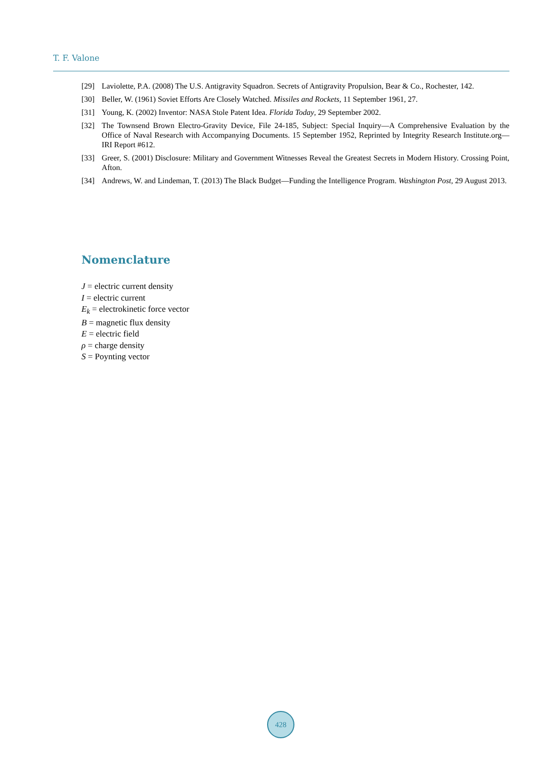T. F. Valone
[29] Laviolette, P.A. (2008) The U.S. Antigravity Squadron. Secrets of Antigravity Propulsion, Bear & Co., Rochester, 142.
[30] Beller, W. (1961) Soviet Efforts Are Closely Watched. Missiles and Rockets, 11 September 1961, 27.
[31] Young, K. (2002) Inventor: NASA Stole Patent Idea. Florida Today, 29 September 2002.
[32] The Townsend Brown Electro-Gravity Device, File 24-185, Subject: Special Inquiry—A Comprehensive Evaluation by the Office of Naval Research with Accompanying Documents. 15 September 1952, Reprinted by Integrity Research Institute.org—IRI Report #612.
[33] Greer, S. (2001) Disclosure: Military and Government Witnesses Reveal the Greatest Secrets in Modern History. Crossing Point, Afton.
[34] Andrews, W. and Lindeman, T. (2013) The Black Budget—Funding the Intelligence Program. Washington Post, 29 August 2013.
Nomenclature
J = electric current density
I = electric current
E<sub>k</sub> = electrokinetic force vector
B = magnetic flux density
E = electric field
ρ = charge density
S = Poynting vector
428